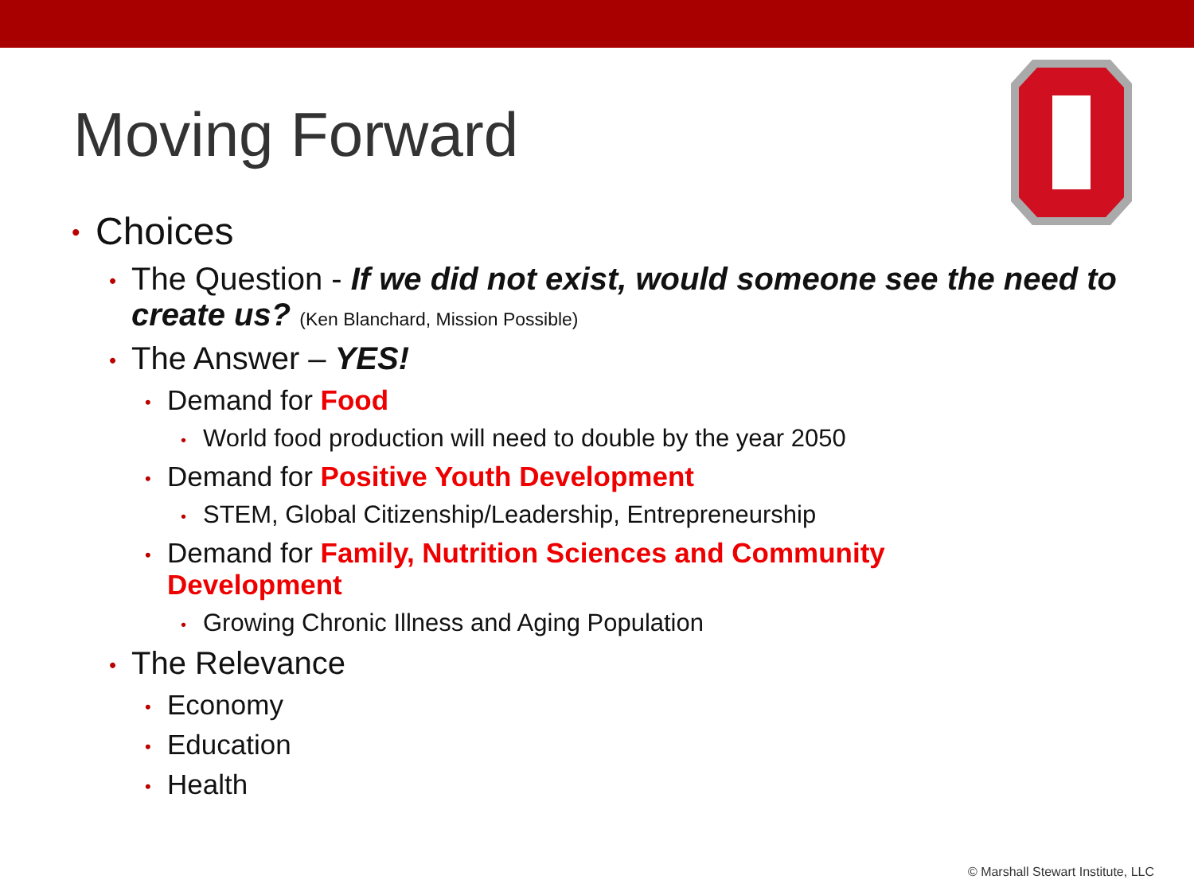Moving Forward
• Choices
• The Question - If we did not exist, would someone see the need to create us? (Ken Blanchard, Mission Possible)
• The Answer – YES!
• Demand for Food
• World food production will need to double by the year 2050
• Demand for Positive Youth Development
• STEM, Global Citizenship/Leadership, Entrepreneurship
• Demand for Family, Nutrition Sciences and Community Development
• Growing Chronic Illness and Aging Population
• The Relevance
• Economy
• Education
• Health
© Marshall Stewart Institute, LLC